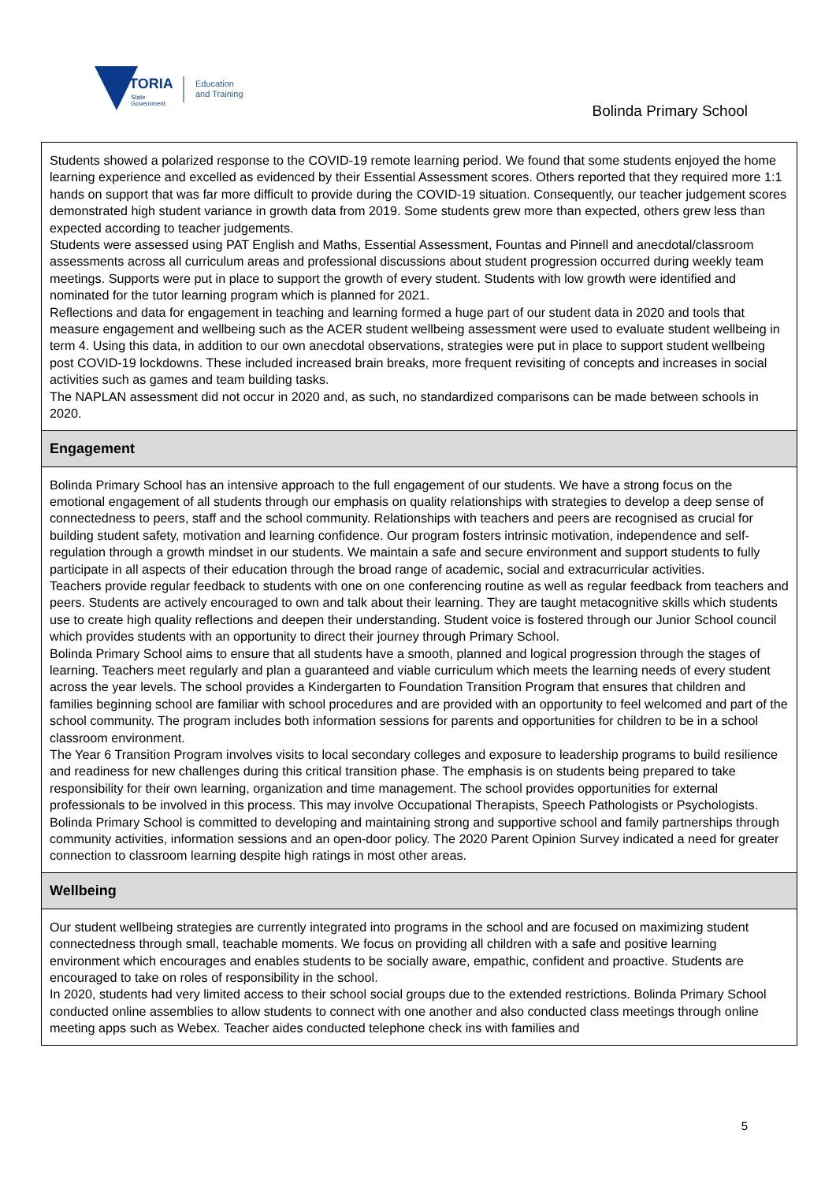VICTORIA
State
Government
Education
and Training
Bolinda Primary School
Students showed a polarized response to the COVID-19 remote learning period. We found that some students enjoyed the home learning experience and excelled as evidenced by their Essential Assessment scores. Others reported that they required more 1:1 hands on support that was far more difficult to provide during the COVID-19 situation. Consequently, our teacher judgement scores demonstrated high student variance in growth data from 2019. Some students grew more than expected, others grew less than expected according to teacher judgements.
Students were assessed using PAT English and Maths, Essential Assessment, Fountas and Pinnell and anecdotal/classroom assessments across all curriculum areas and professional discussions about student progression occurred during weekly team meetings. Supports were put in place to support the growth of every student. Students with low growth were identified and nominated for the tutor learning program which is planned for 2021.
Reflections and data for engagement in teaching and learning formed a huge part of our student data in 2020 and tools that measure engagement and wellbeing such as the ACER student wellbeing assessment were used to evaluate student wellbeing in term 4. Using this data, in addition to our own anecdotal observations, strategies were put in place to support student wellbeing post COVID-19 lockdowns. These included increased brain breaks, more frequent revisiting of concepts and increases in social activities such as games and team building tasks.
The NAPLAN assessment did not occur in 2020 and, as such, no standardized comparisons can be made between schools in 2020.
Engagement
Bolinda Primary School has an intensive approach to the full engagement of our students. We have a strong focus on the emotional engagement of all students through our emphasis on quality relationships with strategies to develop a deep sense of connectedness to peers, staff and the school community. Relationships with teachers and peers are recognised as crucial for building student safety, motivation and learning confidence. Our program fosters intrinsic motivation, independence and self-regulation through a growth mindset in our students. We maintain a safe and secure environment and support students to fully participate in all aspects of their education through the broad range of academic, social and extracurricular activities.
Teachers provide regular feedback to students with one on one conferencing routine as well as regular feedback from teachers and peers. Students are actively encouraged to own and talk about their learning. They are taught metacognitive skills which students use to create high quality reflections and deepen their understanding. Student voice is fostered through our Junior School council which provides students with an opportunity to direct their journey through Primary School.
Bolinda Primary School aims to ensure that all students have a smooth, planned and logical progression through the stages of learning. Teachers meet regularly and plan a guaranteed and viable curriculum which meets the learning needs of every student across the year levels. The school provides a Kindergarten to Foundation Transition Program that ensures that children and families beginning school are familiar with school procedures and are provided with an opportunity to feel welcomed and part of the school community. The program includes both information sessions for parents and opportunities for children to be in a school classroom environment.
The Year 6 Transition Program involves visits to local secondary colleges and exposure to leadership programs to build resilience and readiness for new challenges during this critical transition phase. The emphasis is on students being prepared to take responsibility for their own learning, organization and time management. The school provides opportunities for external professionals to be involved in this process. This may involve Occupational Therapists, Speech Pathologists or Psychologists.
Bolinda Primary School is committed to developing and maintaining strong and supportive school and family partnerships through community activities, information sessions and an open-door policy. The 2020 Parent Opinion Survey indicated a need for greater connection to classroom learning despite high ratings in most other areas.
Wellbeing
Our student wellbeing strategies are currently integrated into programs in the school and are focused on maximizing student connectedness through small, teachable moments. We focus on providing all children with a safe and positive learning environment which encourages and enables students to be socially aware, empathic, confident and proactive. Students are encouraged to take on roles of responsibility in the school.
In 2020, students had very limited access to their school social groups due to the extended restrictions. Bolinda Primary School conducted online assemblies to allow students to connect with one another and also conducted class meetings through online meeting apps such as Webex. Teacher aides conducted telephone check ins with families and
5